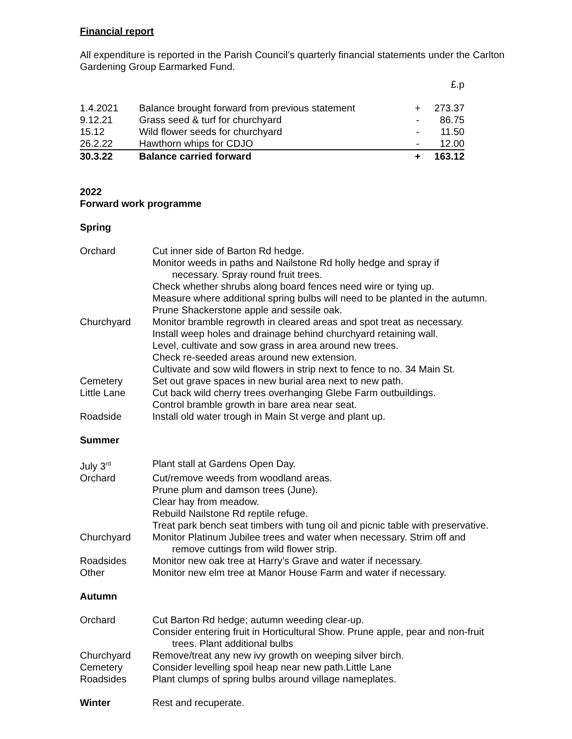Financial report
All expenditure is reported in the Parish Council’s quarterly financial statements under the Carlton Gardening Group Earmarked Fund.
| | | | £.p |
| 1.4.2021 | Balance brought forward from previous statement | + | 273.37 |
| 9.12.21 | Grass seed & turf for churchyard | - | 86.75 |
| 15.12 | Wild flower seeds for churchyard | - | 11.50 |
| 26.2.22 | Hawthorn whips for CDJO | - | 12.00 |
| 30.3.22 | Balance carried forward | + | 163.12 |
2022
Forward work programme
Spring
| Orchard | Cut inner side of Barton Rd hedge. Monitor weeds in paths and Nailstone Rd holly hedge and spray if necessary. Spray round fruit trees. Check whether shrubs along board fences need wire or tying up. Measure where additional spring bulbs will need to be planted in the autumn. Prune Shackerstone apple and sessile oak. |
| Churchyard | Monitor bramble regrowth in cleared areas and spot treat as necessary. Install weep holes and drainage behind churchyard retaining wall. Level, cultivate and sow grass in area around new trees. Check re-seeded areas around new extension. Cultivate and sow wild flowers in strip next to fence to no. 34 Main St. |
| Cemetery | Set out grave spaces in new burial area next to new path. |
| Little Lane | Cut back wild cherry trees overhanging Glebe Farm outbuildings. Control bramble growth in bare area near seat. |
| Roadside | Install old water trough in Main St verge and plant up. |
Summer
| July 3<sup>rd</sup> | Plant stall at Gardens Open Day. |
| Orchard | Cut/remove weeds from woodland areas. Prune plum and damson trees (June). Clear hay from meadow. Rebuild Nailstone Rd reptile refuge. Treat park bench seat timbers with tung oil and picnic table with preservative. |
| Churchyard | Monitor Platinum Jubilee trees and water when necessary. Strim off and remove cuttings from wild flower strip. |
| Roadsides | Monitor new oak tree at Harry’s Grave and water if necessary. |
| Other | Monitor new elm tree at Manor House Farm and water if necessary. |
Autumn
| Orchard | Cut Barton Rd hedge; autumn weeding clear-up. Consider entering fruit in Horticultural Show. Prune apple, pear and non-fruit trees. Plant additional bulbs |
| Churchyard | Remove/treat any new ivy growth on weeping silver birch. |
| Cemetery | Consider levelling spoil heap near new path.Little Lane |
| Roadsides | Plant clumps of spring bulbs around village nameplates. |
| Winter | Rest and recuperate. |